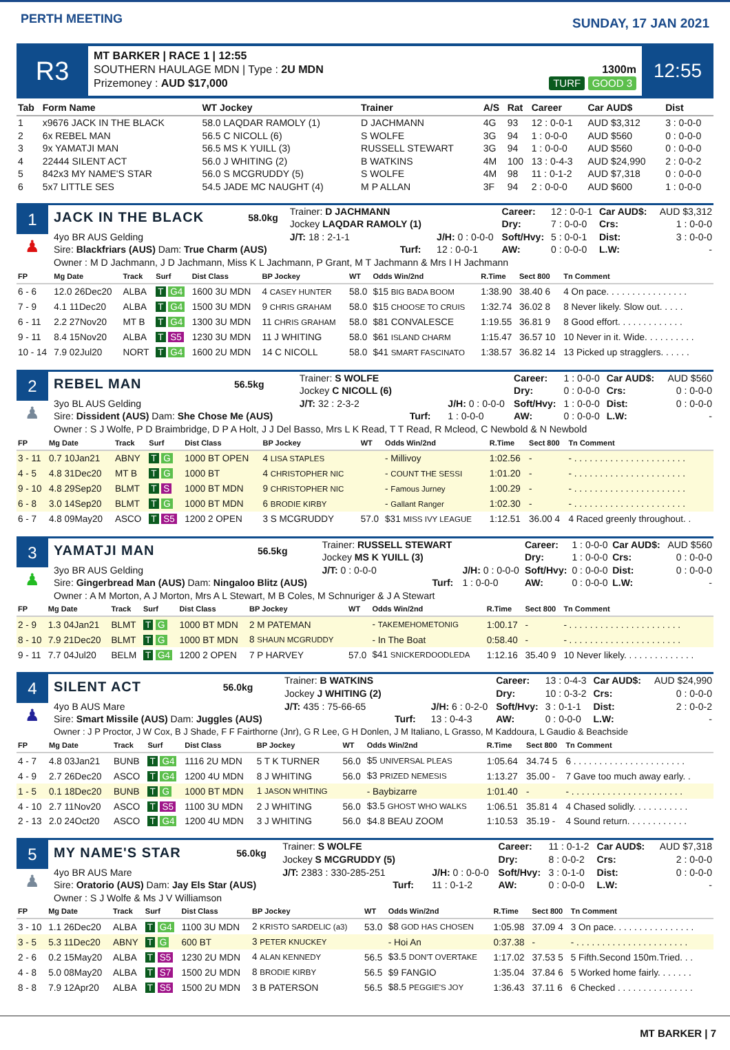PERTH MEETING
SUNDAY, 17 JAN 2021
R3
MT BARKER | RACE 1 | 12:55
SOUTHERN HAULAGE MDN | Type : 2U MDN
Prizemoney : AUD $17,000
1300m
TURF GOOD 3
12:55
| Tab | Form Name | WT Jockey | Trainer | A/S | Rat | Career | Car AUD$ | Dist |
| --- | --- | --- | --- | --- | --- | --- | --- | --- |
| 1 | x9676 JACK IN THE BLACK | 58.0 LAQDAR RAMOLY (1) | D JACHMANN | 4G | 93 | 12 : 0-0-1 | AUD $3,312 | 3 : 0-0-0 |
| 2 | 6x REBEL MAN | 56.5 C NICOLL (6) | S WOLFE | 3G | 94 | 1 : 0-0-0 | AUD $560 | 0 : 0-0-0 |
| 3 | 9x YAMATJI MAN | 56.5 MS K YUILL (3) | RUSSELL STEWART | 3G | 94 | 1 : 0-0-0 | AUD $560 | 0 : 0-0-0 |
| 4 | 22444 SILENT ACT | 56.0 J WHITING (2) | B WATKINS | 4M | 100 | 13 : 0-4-3 | AUD $24,990 | 2 : 0-0-2 |
| 5 | 842x3 MY NAME'S STAR | 56.0 S MCGRUDDY (5) | S WOLFE | 4M | 98 | 11 : 0-1-2 | AUD $7,318 | 0 : 0-0-0 |
| 6 | 5x7 LITTLE SES | 54.5 JADE MC NAUGHT (4) | M P ALLAN | 3F | 94 | 2 : 0-0-0 | AUD $600 | 1 : 0-0-0 |
1
♟
| JACK IN THE BLACK | 58.0kg | Trainer: D JACHMANN Jockey LAQDAR RAMOLY (1) | | Career: Dry: | 12 : 0-0-1 7 : 0-0-0 | Car AUD$: Crs: | AUD $3,312 1 : 0-0-0 |
| 4yo BR AUS Gelding Sire: Blackfriars (AUS) Dam: True Charm (AUS) | | J/T: 18 : 2-1-1 Turf: | J/H: 0 : 0-0-0 12 : 0-0-1 | Soft/Hvy: AW: | 5 : 0-0-1 0 : 0-0-0 | Dist: L.W: | 3 : 0-0-0 - |
| Owner : M D Jachmann, J D Jachmann, Miss K L Jachmann, P Grant, M T Jachmann & Mrs I H Jachmann | | | | | | | |
| FP | Mg Date | Track | Surf | Dist Class | BP Jockey | WT | Odds Win/2nd | R.Time | Sect 800 | Tn Comment |
| --- | --- | --- | --- | --- | --- | --- | --- | --- | --- | --- |
| 6 - 6 | 12.0 26Dec20 | ALBA | T G4 | 1600 3U MDN | 4 CASEY HUNTER | 58.0 | $15 BIG BADA BOOM | 1:38.90 | 38.40 6 | 4 On pace. . . . . . . . . . . . . . . . |
| 7 - 9 | 4.1 11Dec20 | ALBA | T G4 | 1500 3U MDN | 9 CHRIS GRAHAM | 58.0 | $15 CHOOSE TO CRUIS | 1:32.74 | 36.02 8 | 8 Never likely. Slow out. . . . . |
| 6 - 11 | 2.2 27Nov20 | MT B | T G4 | 1300 3U MDN | 11 CHRIS GRAHAM | 58.0 | $81 CONVALESCE | 1:19.55 | 36.81 9 | 8 Good effort. . . . . . . . . . . . . |
| 9 - 11 | 8.4 15Nov20 | ALBA | T S5 | 1230 3U MDN | 11 J WHITING | 58.0 | $61 ISLAND CHARM | 1:15.47 | 36.57 10 | 10 Never in it. Wide. . . . . . . . . . |
| 10 - 14 | 7.9 02Jul20 | NORT | T G4 | 1600 2U MDN | 14 C NICOLL | 58.0 | $41 SMART FASCINATO | 1:38.57 | 36.82 14 | 13 Picked up stragglers. . . . . . |
2
♟
| REBEL MAN | 56.5kg | Trainer: S WOLFE Jockey C NICOLL (6) | | Career: Dry: | 1 : 0-0-0 0 : 0-0-0 | Car AUD$: Crs: | AUD $560 0 : 0-0-0 |
| 3yo BL AUS Gelding Sire: Dissident (AUS) Dam: She Chose Me (AUS) | | J/T: 32 : 2-3-2 Turf: | J/H: 0 : 0-0-0 1 : 0-0-0 | Soft/Hvy: AW: | 1 : 0-0-0 0 : 0-0-0 | Dist: L.W: | 0 : 0-0-0 - |
| Owner : S J Wolfe, P D Braimbridge, D P A Holt, J J Del Basso, Mrs L K Read, T T Read, R Mcleod, C Newbold & N Newbold | | | | | | | |
| FP | Mg Date | Track | Surf | Dist Class | BP Jockey | WT | Odds Win/2nd | R.Time | Sect 800 | Tn Comment |
| --- | --- | --- | --- | --- | --- | --- | --- | --- | --- | --- |
| 3 - 11 | 0.7 10Jan21 | ABNY | T G | 1000 BT OPEN | 4 LISA STAPLES | | - Millivoy | 1:02.56 | - | - . . . . . . . . . . . . . . . . . . . . . . |
| 4 - 5 | 4.8 31Dec20 | MT B | T G | 1000 BT | 4 CHRISTOPHER NIC | | - COUNT THE SESSI | 1:01.20 | - | - . . . . . . . . . . . . . . . . . . . . . . |
| 9 - 10 | 4.8 29Sep20 | BLMT | T S | 1000 BT MDN | 9 CHRISTOPHER NIC | | - Famous Jurney | 1:00.29 | - | - . . . . . . . . . . . . . . . . . . . . . . |
| 6 - 8 | 3.0 14Sep20 | BLMT | T G | 1000 BT MDN | 6 BRODIE KIRBY | | - Gallant Ranger | 1:02.30 | - | - . . . . . . . . . . . . . . . . . . . . . . |
| 6 - 7 | 4.8 09May20 | ASCO | T S5 | 1200 2 OPEN | 3 S MCGRUDDY | 57.0 | $31 MISS IVY LEAGUE | 1:12.51 | 36.00 4 | 4 Raced greenly throughout. . |
3
♟
| YAMATJI MAN | 56.5kg | Trainer: RUSSELL STEWART Jockey MS K YUILL (3) | | Career: Dry: | 1 : 0-0-0 1 : 0-0-0 | Car AUD$: Crs: | AUD $560 0 : 0-0-0 |
| 3yo BR AUS Gelding Sire: Gingerbread Man (AUS) Dam: Ningaloo Blitz (AUS) | | J/T: 0 : 0-0-0 Turf: | J/H: 0 : 0-0-0 1 : 0-0-0 | Soft/Hvy: AW: | 0 : 0-0-0 0 : 0-0-0 | Dist: L.W: | 0 : 0-0-0 - |
| Owner : A M Morton, A J Morton, Mrs A L Stewart, M B Coles, M Schnuriger & J A Stewart | | | | | | | |
| FP | Mg Date | Track | Surf | Dist Class | BP Jockey | WT | Odds Win/2nd | R.Time | Sect 800 | Tn Comment |
| --- | --- | --- | --- | --- | --- | --- | --- | --- | --- | --- |
| 2 - 9 | 1.3 04Jan21 | BLMT | T G | 1000 BT MDN | 2 M PATEMAN | | - TAKEMEHOMETONIG | 1:00.17 | - | - . . . . . . . . . . . . . . . . . . . . . . |
| 8 - 10 | 7.9 21Dec20 | BLMT | T G | 1000 BT MDN | 8 SHAUN MCGRUDDY | | - In The Boat | 0:58.40 | - | - . . . . . . . . . . . . . . . . . . . . . . |
| 9 - 11 | 7.7 04Jul20 | BELM | T G4 | 1200 2 OPEN | 7 P HARVEY | 57.0 | $41 SNICKERDOODLEDA | 1:12.16 | 35.40 9 | 10 Never likely. . . . . . . . . . . . . . |
4
♟
| SILENT ACT | 56.0kg | Trainer: B WATKINS Jockey J WHITING (2) | | Career: Dry: | 13 : 0-4-3 10 : 0-3-2 | Car AUD$: Crs: | AUD $24,990 0 : 0-0-0 |
| 4yo B AUS Mare Sire: Smart Missile (AUS) Dam: Juggles (AUS) | | J/T: 435 : 75-66-65 Turf: | J/H: 6 : 0-2-0 13 : 0-4-3 | Soft/Hvy: AW: | 3 : 0-1-1 0 : 0-0-0 | Dist: L.W: | 2 : 0-0-2 - |
| Owner : J P Proctor, J W Cox, B J Shade, F F Fairthorne (Jnr), G R Lee, G H Donlen, J M Italiano, L Grasso, M Kaddoura, L Gaudio & Beachside | | | | | | | |
| FP | Mg Date | Track | Surf | Dist Class | BP Jockey | WT | Odds Win/2nd | R.Time | Sect 800 | Tn Comment |
| --- | --- | --- | --- | --- | --- | --- | --- | --- | --- | --- |
| 4 - 7 | 4.8 03Jan21 | BUNB | T G4 | 1116 2U MDN | 5 T K TURNER | 56.0 | $5 UNIVERSAL PLEAS | 1:05.64 | 34.74 5 | 6 . . . . . . . . . . . . . . . . . . . . . . |
| 4 - 9 | 2.7 26Dec20 | ASCO | T G4 | 1200 4U MDN | 8 J WHITING | 56.0 | $3 PRIZED NEMESIS | 1:13.27 | 35.00 - | 7 Gave too much away early. . |
| 1 - 5 | 0.1 18Dec20 | BUNB | T G | 1000 BT MDN | 1 JASON WHITING | | - Baybizarre | 1:01.40 | - | - . . . . . . . . . . . . . . . . . . . . . . |
| 4 - 10 | 2.7 11Nov20 | ASCO | T S5 | 1100 3U MDN | 2 J WHITING | 56.0 | $3.5 GHOST WHO WALKS | 1:06.51 | 35.81 4 | 4 Chased solidly. . . . . . . . . . . |
| 2 - 13 | 2.0 24Oct20 | ASCO | T G4 | 1200 4U MDN | 3 J WHITING | 56.0 | $4.8 BEAU ZOOM | 1:10.53 | 35.19 - | 4 Sound return. . . . . . . . . . . . |
5
♟
| MY NAME'S STAR | 56.0kg | Trainer: S WOLFE Jockey S MCGRUDDY (5) | | Career: Dry: | 11 : 0-1-2 8 : 0-0-2 | Car AUD$: Crs: | AUD $7,318 2 : 0-0-0 |
| 4yo BR AUS Mare Sire: Oratorio (AUS) Dam: Jay Els Star (AUS) | | J/T: 2383 : 330-285-251 Turf: | J/H: 0 : 0-0-0 11 : 0-1-2 | Soft/Hvy: AW: | 3 : 0-1-0 0 : 0-0-0 | Dist: L.W: | 0 : 0-0-0 - |
| Owner : S J Wolfe & Ms J V Williamson | | | | | | | |
| FP | Mg Date | Track | Surf | Dist Class | BP Jockey | WT | Odds Win/2nd | R.Time | Sect 800 | Tn Comment |
| --- | --- | --- | --- | --- | --- | --- | --- | --- | --- | --- |
| 3 - 10 | 1.1 26Dec20 | ALBA | T G4 | 1100 3U MDN | 2 KRISTO SARDELIC (a3) | 53.0 | $8 GOD HAS CHOSEN | 1:05.98 | 37.09 4 | 3 On pace. . . . . . . . . . . . . . . . |
| 3 - 5 | 5.3 11Dec20 | ABNY | T G | 600 BT | 3 PETER KNUCKEY | | - Hoi An | 0:37.38 | - | - . . . . . . . . . . . . . . . . . . . . . . |
| 2 - 6 | 0.2 15May20 | ALBA | T S5 | 1230 2U MDN | 4 ALAN KENNEDY | 56.5 | $3.5 DON'T OVERTAKE | 1:17.02 | 37.53 5 | 5 Fifth.Second 150m.Tried. . . |
| 4 - 8 | 5.0 08May20 | ALBA | T S7 | 1500 2U MDN | 8 BRODIE KIRBY | 56.5 | $9 FANGIO | 1:35.04 | 37.84 6 | 5 Worked home fairly. . . . . . . |
| 8 - 8 | 7.9 12Apr20 | ALBA | T S5 | 1500 2U MDN | 3 B PATERSON | 56.5 | $8.5 PEGGIE'S JOY | 1:36.43 | 37.11 6 | 6 Checked . . . . . . . . . . . . . . . |
MT BARKER | 7